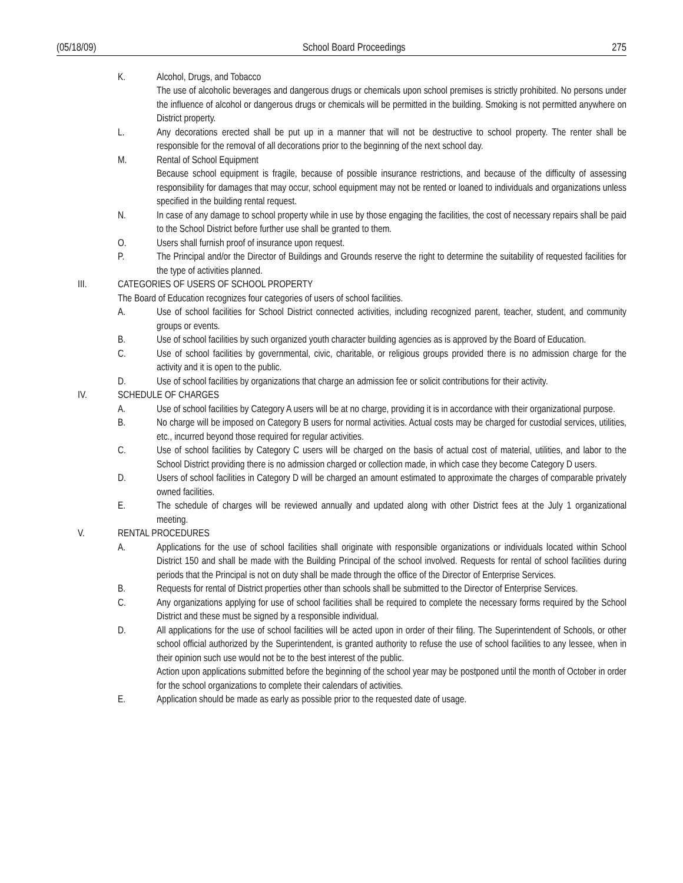(05/18/09) School Board Proceedings 275
K. Alcohol, Drugs, and Tobacco
The use of alcoholic beverages and dangerous drugs or chemicals upon school premises is strictly prohibited. No persons under the influence of alcohol or dangerous drugs or chemicals will be permitted in the building. Smoking is not permitted anywhere on District property.
L. Any decorations erected shall be put up in a manner that will not be destructive to school property. The renter shall be responsible for the removal of all decorations prior to the beginning of the next school day.
M. Rental of School Equipment
Because school equipment is fragile, because of possible insurance restrictions, and because of the difficulty of assessing responsibility for damages that may occur, school equipment may not be rented or loaned to individuals and organizations unless specified in the building rental request.
N. In case of any damage to school property while in use by those engaging the facilities, the cost of necessary repairs shall be paid to the School District before further use shall be granted to them.
O. Users shall furnish proof of insurance upon request.
P. The Principal and/or the Director of Buildings and Grounds reserve the right to determine the suitability of requested facilities for the type of activities planned.
III. CATEGORIES OF USERS OF SCHOOL PROPERTY
The Board of Education recognizes four categories of users of school facilities.
A. Use of school facilities for School District connected activities, including recognized parent, teacher, student, and community groups or events.
B. Use of school facilities by such organized youth character building agencies as is approved by the Board of Education.
C. Use of school facilities by governmental, civic, charitable, or religious groups provided there is no admission charge for the activity and it is open to the public.
D. Use of school facilities by organizations that charge an admission fee or solicit contributions for their activity.
IV. SCHEDULE OF CHARGES
A. Use of school facilities by Category A users will be at no charge, providing it is in accordance with their organizational purpose.
B. No charge will be imposed on Category B users for normal activities. Actual costs may be charged for custodial services, utilities, etc., incurred beyond those required for regular activities.
C. Use of school facilities by Category C users will be charged on the basis of actual cost of material, utilities, and labor to the School District providing there is no admission charged or collection made, in which case they become Category D users.
D. Users of school facilities in Category D will be charged an amount estimated to approximate the charges of comparable privately owned facilities.
E. The schedule of charges will be reviewed annually and updated along with other District fees at the July 1 organizational meeting.
V. RENTAL PROCEDURES
A. Applications for the use of school facilities shall originate with responsible organizations or individuals located within School District 150 and shall be made with the Building Principal of the school involved. Requests for rental of school facilities during periods that the Principal is not on duty shall be made through the office of the Director of Enterprise Services.
B. Requests for rental of District properties other than schools shall be submitted to the Director of Enterprise Services.
C. Any organizations applying for use of school facilities shall be required to complete the necessary forms required by the School District and these must be signed by a responsible individual.
D. All applications for the use of school facilities will be acted upon in order of their filing. The Superintendent of Schools, or other school official authorized by the Superintendent, is granted authority to refuse the use of school facilities to any lessee, when in their opinion such use would not be to the best interest of the public.
Action upon applications submitted before the beginning of the school year may be postponed until the month of October in order for the school organizations to complete their calendars of activities.
E. Application should be made as early as possible prior to the requested date of usage.